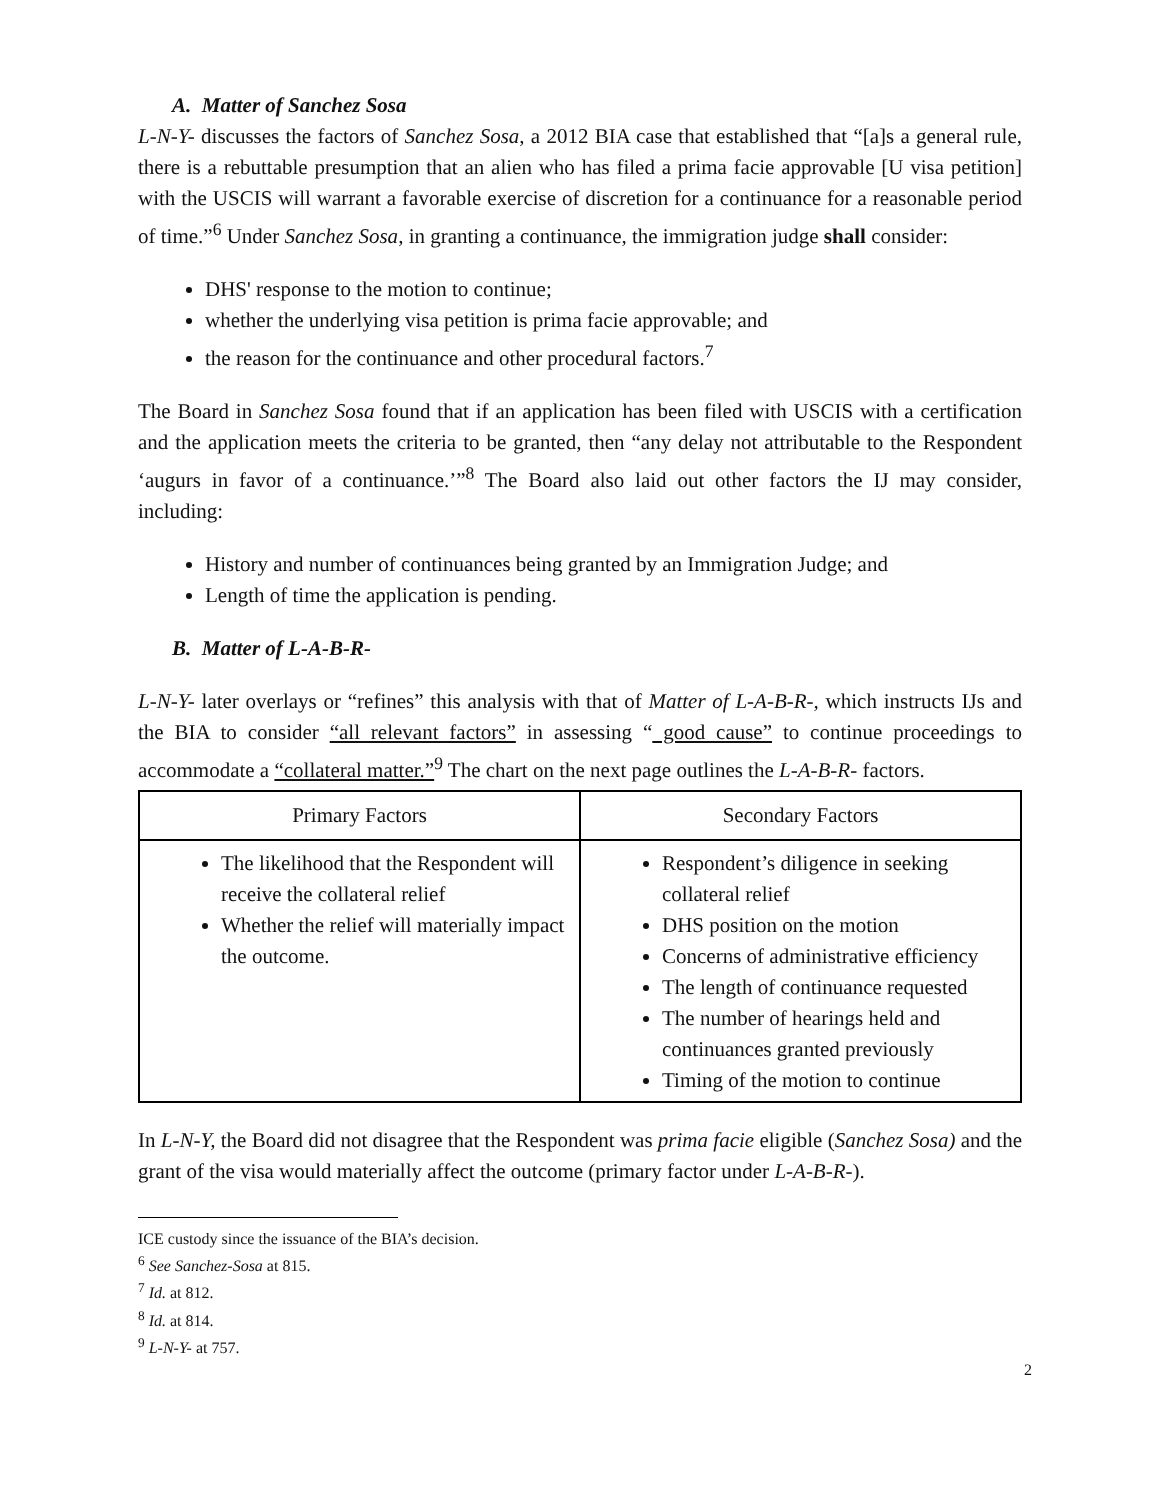A. Matter of Sanchez Sosa
L-N-Y- discusses the factors of Sanchez Sosa, a 2012 BIA case that established that “[a]s a general rule, there is a rebuttable presumption that an alien who has filed a prima facie approvable [U visa petition] with the USCIS will warrant a favorable exercise of discretion for a continuance for a reasonable period of time.”<sup>6</sup> Under Sanchez Sosa, in granting a continuance, the immigration judge shall consider:
DHS' response to the motion to continue;
whether the underlying visa petition is prima facie approvable; and
the reason for the continuance and other procedural factors.<sup>7</sup>
The Board in Sanchez Sosa found that if an application has been filed with USCIS with a certification and the application meets the criteria to be granted, then “any delay not attributable to the Respondent ‘augurs in favor of a continuance.’”<sup>8</sup> The Board also laid out other factors the IJ may consider, including:
History and number of continuances being granted by an Immigration Judge; and
Length of time the application is pending.
B. Matter of L-A-B-R-
L-N-Y- later overlays or “refines” this analysis with that of Matter of L-A-B-R-, which instructs IJs and the BIA to consider “all relevant factors” in assessing “ good cause” to continue proceedings to accommodate a “collateral matter.”<sup>9</sup> The chart on the next page outlines the L-A-B-R- factors.
| Primary Factors | Secondary Factors |
| --- | --- |
| The likelihood that the Respondent will receive the collateral relief Whether the relief will materially impact the outcome. | Respondent’s diligence in seeking collateral relief DHS position on the motion Concerns of administrative efficiency The length of continuance requested The number of hearings held and continuances granted previously Timing of the motion to continue |
In L-N-Y, the Board did not disagree that the Respondent was prima facie eligible (Sanchez Sosa) and the grant of the visa would materially affect the outcome (primary factor under L-A-B-R-).
ICE custody since the issuance of the BIA’s decision.
<sup>6</sup> See Sanchez-Sosa at 815.
<sup>7</sup> Id. at 812.
<sup>8</sup> Id. at 814.
<sup>9</sup> L-N-Y- at 757.
2